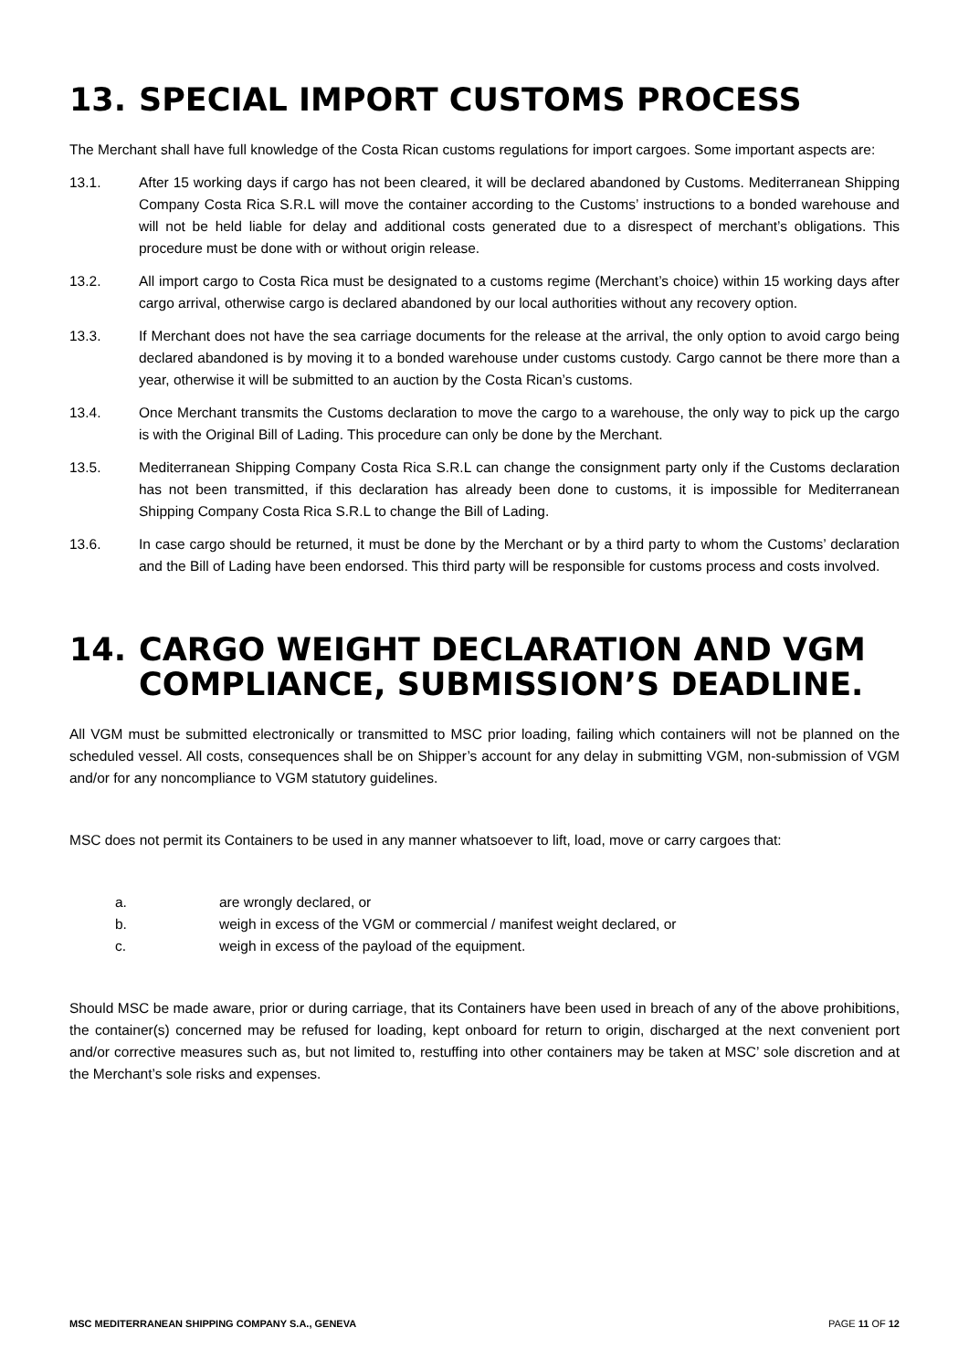13. SPECIAL IMPORT CUSTOMS PROCESS
The Merchant shall have full knowledge of the Costa Rican customs regulations for import cargoes. Some important aspects are:
13.1. After 15 working days if cargo has not been cleared, it will be declared abandoned by Customs. Mediterranean Shipping Company Costa Rica S.R.L will move the container according to the Customs’ instructions to a bonded warehouse and will not be held liable for delay and additional costs generated due to a disrespect of merchant’s obligations. This procedure must be done with or without origin release.
13.2. All import cargo to Costa Rica must be designated to a customs regime (Merchant’s choice) within 15 working days after cargo arrival, otherwise cargo is declared abandoned by our local authorities without any recovery option.
13.3. If Merchant does not have the sea carriage documents for the release at the arrival, the only option to avoid cargo being declared abandoned is by moving it to a bonded warehouse under customs custody. Cargo cannot be there more than a year, otherwise it will be submitted to an auction by the Costa Rican’s customs.
13.4. Once Merchant transmits the Customs declaration to move the cargo to a warehouse, the only way to pick up the cargo is with the Original Bill of Lading. This procedure can only be done by the Merchant.
13.5. Mediterranean Shipping Company Costa Rica S.R.L can change the consignment party only if the Customs declaration has not been transmitted, if this declaration has already been done to customs, it is impossible for Mediterranean Shipping Company Costa Rica S.R.L to change the Bill of Lading.
13.6. In case cargo should be returned, it must be done by the Merchant or by a third party to whom the Customs’ declaration and the Bill of Lading have been endorsed. This third party will be responsible for customs process and costs involved.
14. CARGO WEIGHT DECLARATION AND VGM COMPLIANCE, SUBMISSION’S DEADLINE.
All VGM must be submitted electronically or transmitted to MSC prior loading, failing which containers will not be planned on the scheduled vessel. All costs, consequences shall be on Shipper’s account for any delay in submitting VGM, non-submission of VGM and/or for any noncompliance to VGM statutory guidelines.
MSC does not permit its Containers to be used in any manner whatsoever to lift, load, move or carry cargoes that:
a. are wrongly declared, or
b. weigh in excess of the VGM or commercial / manifest weight declared, or
c. weigh in excess of the payload of the equipment.
Should MSC be made aware, prior or during carriage, that its Containers have been used in breach of any of the above prohibitions, the container(s) concerned may be refused for loading, kept onboard for return to origin, discharged at the next convenient port and/or corrective measures such as, but not limited to, restuffing into other containers may be taken at MSC’ sole discretion and at the Merchant’s sole risks and expenses.
MSC MEDITERRANEAN SHIPPING COMPANY S.A., GENEVA PAGE 11 OF 12